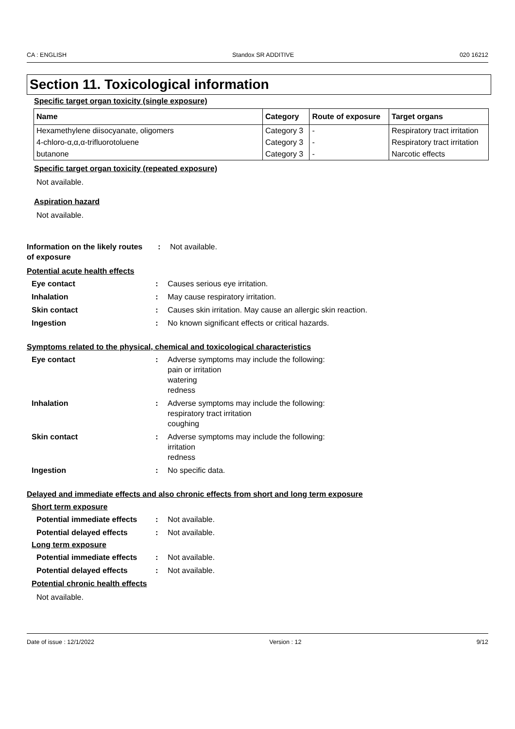CA : ENGLISH Standox SR ADDITIVE 020 16212
Section 11. Toxicological information
Specific target organ toxicity (single exposure)
| Name | Category | Route of exposure | Target organs |
| --- | --- | --- | --- |
| Hexamethylene diisocyanate, oligomers | Category 3 | - | Respiratory tract irritation |
| 4-chloro-α,α,α-trifluorotoluene | Category 3 | - | Respiratory tract irritation |
| butanone | Category 3 | - | Narcotic effects |
Specific target organ toxicity (repeated exposure)
Not available.
Aspiration hazard
Not available.
Information on the likely routes of exposure: Not available.
Potential acute health effects
Eye contact: Causes serious eye irritation.
Inhalation: May cause respiratory irritation.
Skin contact: Causes skin irritation. May cause an allergic skin reaction.
Ingestion: No known significant effects or critical hazards.
Symptoms related to the physical, chemical and toxicological characteristics
Eye contact: Adverse symptoms may include the following:
pain or irritation
watering
redness
Inhalation: Adverse symptoms may include the following:
respiratory tract irritation
coughing
Skin contact: Adverse symptoms may include the following:
irritation
redness
Ingestion: No specific data.
Delayed and immediate effects and also chronic effects from short and long term exposure
Short term exposure
Potential immediate effects: Not available.
Potential delayed effects: Not available.
Long term exposure
Potential immediate effects: Not available.
Potential delayed effects: Not available.
Potential chronic health effects
Not available.
Date of issue : 12/1/2022 Version : 12 9/12